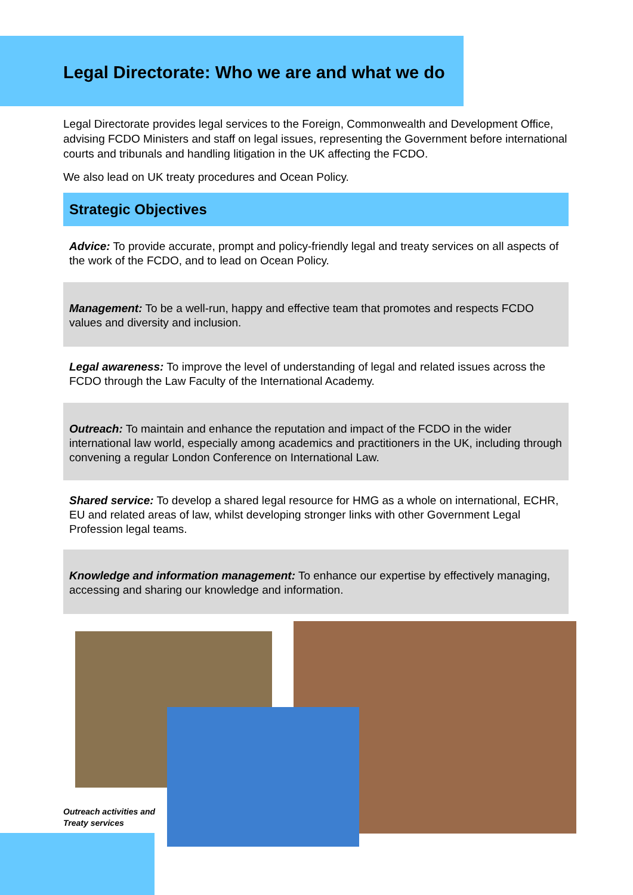Legal Directorate: Who we are and what we do
Legal Directorate provides legal services to the Foreign, Commonwealth and Development Office, advising FCDO Ministers and staff on legal issues, representing the Government before international courts and tribunals and handling litigation in the UK affecting the FCDO.
We also lead on UK treaty procedures and Ocean Policy.
Strategic Objectives
Advice: To provide accurate, prompt and policy-friendly legal and treaty services on all aspects of the work of the FCDO, and to lead on Ocean Policy.
Management: To be a well-run, happy and effective team that promotes and respects FCDO values and diversity and inclusion.
Legal awareness: To improve the level of understanding of legal and related issues across the FCDO through the Law Faculty of the International Academy.
Outreach: To maintain and enhance the reputation and impact of the FCDO in the wider international law world, especially among academics and practitioners in the UK, including through convening a regular London Conference on International Law.
Shared service: To develop a shared legal resource for HMG as a whole on international, ECHR, EU and related areas of law, whilst developing stronger links with other Government Legal Profession legal teams.
Knowledge and information management: To enhance our expertise by effectively managing, accessing and sharing our knowledge and information.
Outreach activities and
Treaty services